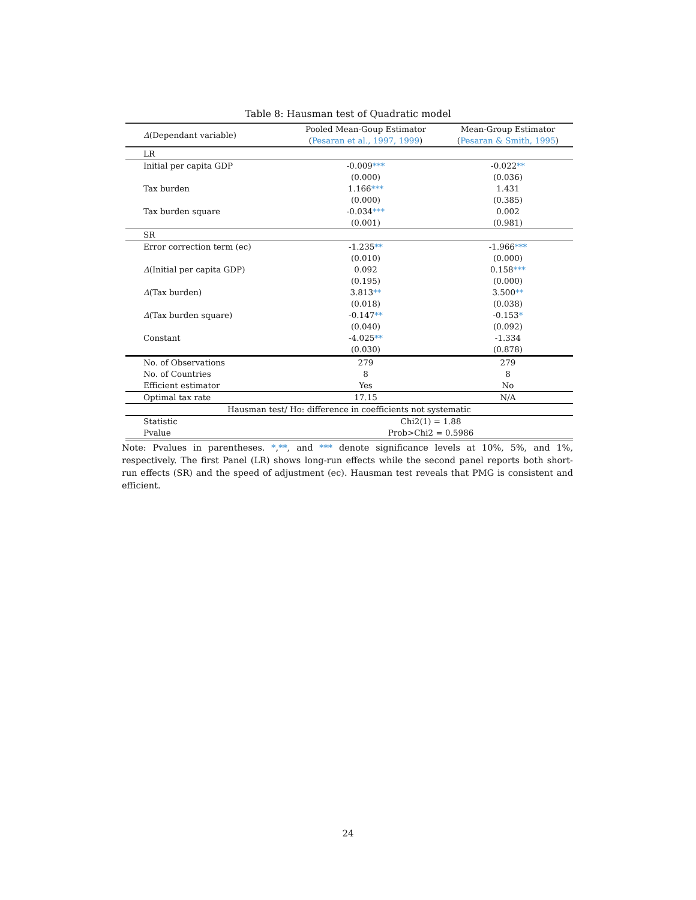Table 8: Hausman test of Quadratic model
| Δ (Dependant variable) | Pooled Mean-Goup Estimator | Mean-Group Estimator |
| --- | --- | --- |
| | ( Pesaran et al., 1997, 1999 ) | ( Pesaran & Smith, 1995 ) |
| LR | | |
| Initial per capita GDP | -0.009 *** | -0.022 ** |
| | (0.000) | (0.036) |
| Tax burden | 1.166 *** | 1.431 |
| | (0.000) | (0.385) |
| Tax burden square | -0.034 *** | 0.002 |
| | (0.001) | (0.981) |
| SR | | |
| Error correction term (ec) | -1.235 ** | -1.966 *** |
| | (0.010) | (0.000) |
| Δ (Initial per capita GDP) | 0.092 | 0.158 *** |
| | (0.195) | (0.000) |
| Δ (Tax burden) | 3.813 ** | 3.500 ** |
| | (0.018) | (0.038) |
| Δ (Tax burden square) | -0.147 ** | -0.153 * |
| | (0.040) | (0.092) |
| Constant | -4.025 ** | -1.334 |
| | (0.030) | (0.878) |
| No. of Observations | 279 | 279 |
| No. of Countries | 8 | 8 |
| Efficient estimator | Yes | No |
| Optimal tax rate | 17.15 | N/A |
| Hausman test/ Ho: difference in coefficients not systematic | | |
| Statistic | Chi2(1) = 1.88 | |
| Pvalue | Prob>Chi2 = 0.5986 | |
Note: Pvalues in parentheses. *,**, and *** denote significance levels at 10%, 5%, and 1%, respectively. The first Panel (LR) shows long-run effects while the second panel reports both short-run effects (SR) and the speed of adjustment (ec). Hausman test reveals that PMG is consistent and efficient.
24